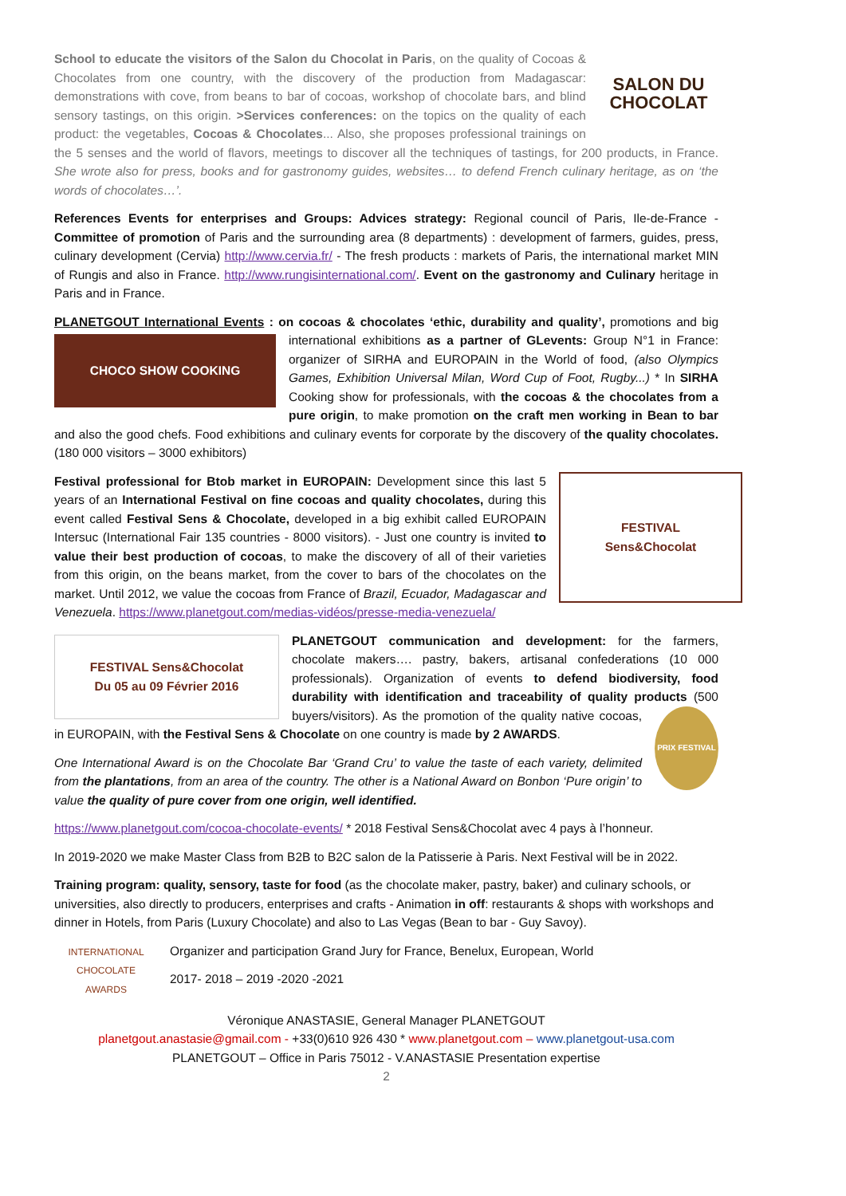SALON DU
CHOCOLAT
School to educate the visitors of the Salon du Chocolat in Paris, on the quality of Cocoas & Chocolates from one country, with the discovery of the production from Madagascar: demonstrations with cove, from beans to bar of cocoas, workshop of chocolate bars, and blind sensory tastings, on this origin. >Services conferences: on the topics on the quality of each product: the vegetables, Cocoas & Chocolates... Also, she proposes professional trainings on the 5 senses and the world of flavors, meetings to discover all the techniques of tastings, for 200 products, in France. She wrote also for press, books and for gastronomy guides, websites… to defend French culinary heritage, as on ‘the words of chocolates…’.
References Events for enterprises and Groups: Advices strategy: Regional council of Paris, Ile-de-France - Committee of promotion of Paris and the surrounding area (8 departments) : development of farmers, guides, press, culinary development (Cervia) http://www.cervia.fr/ - The fresh products : markets of Paris, the international market MIN of Rungis and also in France. http://www.rungisinternational.com/. Event on the gastronomy and Culinary heritage in Paris and in France.
PLANETGOUT International Events : on cocoas & chocolates ‘ethic, durability and quality’, promotions and big
CHOCO SHOW COOKING
international exhibitions as a partner of GLevents: Group N°1 in France: organizer of SIRHA and EUROPAIN in the World of food, (also Olympics Games, Exhibition Universal Milan, Word Cup of Foot, Rugby...) * In SIRHA Cooking show for professionals, with the cocoas & the chocolates from a pure origin, to make promotion on the craft men working in Bean to bar and also the good chefs. Food exhibitions and culinary events for corporate by the discovery of the quality chocolates. (180 000 visitors – 3000 exhibitors)
FESTIVAL
Sens&Chocolat
Festival professional for Btob market in EUROPAIN: Development since this last 5 years of an International Festival on fine cocoas and quality chocolates, during this event called Festival Sens & Chocolate, developed in a big exhibit called EUROPAIN Intersuc (International Fair 135 countries - 8000 visitors). - Just one country is invited to value their best production of cocoas, to make the discovery of all of their varieties from this origin, on the beans market, from the cover to bars of the chocolates on the market. Until 2012, we value the cocoas from France of Brazil, Ecuador, Madagascar and Venezuela. https://www.planetgout.com/medias-vidéos/presse-media-venezuela/
FESTIVAL Sens&Chocolat
Du 05 au 09 Février 2016
PLANETGOUT communication and development: for the farmers, chocolate makers…. pastry, bakers, artisanal confederations (10 000 professionals). Organization of events to defend biodiversity, food durability with identification and traceability of quality products (500 buyers/visitors). As the promotion of the quality native
PRIX FESTIVAL
cocoas, in EUROPAIN, with the Festival Sens & Chocolate on one country is made by 2 AWARDS.
One International Award is on the Chocolate Bar ‘Grand Cru’ to value the taste of each variety, delimited from the plantations, from an area of the country. The other is a National Award on Bonbon ‘Pure origin’ to value the quality of pure cover from one origin, well identified.
https://www.planetgout.com/cocoa-chocolate-events/ * 2018 Festival Sens&Chocolat avec 4 pays à l’honneur.
In 2019-2020 we make Master Class from B2B to B2C salon de la Patisserie à Paris. Next Festival will be in 2022.
Training program: quality, sensory, taste for food (as the chocolate maker, pastry, baker) and culinary schools, or universities, also directly to producers, enterprises and crafts - Animation in off: restaurants & shops with workshops and dinner in Hotels, from Paris (Luxury Chocolate) and also to Las Vegas (Bean to bar - Guy Savoy).
INTERNATIONAL
CHOCOLATE
AWARDS
Organizer and participation Grand Jury for France, Benelux, European, World
2017- 2018 – 2019 -2020 -2021
Véronique ANASTASIE, General Manager PLANETGOUT
planetgout.anastasie@gmail.com - +33(0)610 926 430 * www.planetgout.com – www.planetgout-usa.com
PLANETGOUT – Office in Paris 75012 - V.ANASTASIE Presentation expertise
2